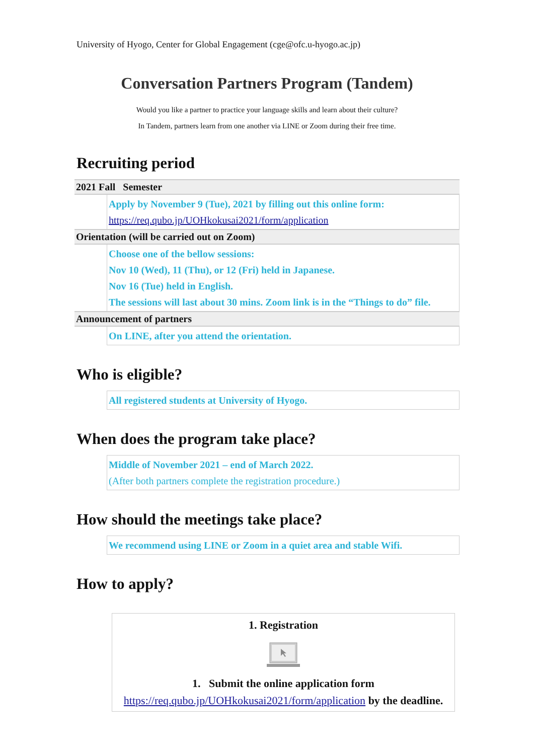University of Hyogo, Center for Global Engagement (cge@ofc.u-hyogo.ac.jp)
Conversation Partners Program (Tandem)
Would you like a partner to practice your language skills and learn about their culture?
In Tandem, partners learn from one another via LINE or Zoom during their free time.
Recruiting period
| 2021 Fall Semester | |
| | Apply by November 9 (Tue), 2021 by filling out this online form: https://req.qubo.jp/UOHkokusai2021/form/application |
| Orientation (will be carried out on Zoom) | |
| | Choose one of the bellow sessions: Nov 10 (Wed), 11 (Thu), or 12 (Fri) held in Japanese. Nov 16 (Tue) held in English. The sessions will last about 30 mins. Zoom link is in the “Things to do” file. |
| Announcement of partners | |
| | On LINE, after you attend the orientation. |
Who is eligible?
All registered students at University of Hyogo.
When does the program take place?
Middle of November 2021 – end of March 2022.
(After both partners complete the registration procedure.)
How should the meetings take place?
We recommend using LINE or Zoom in a quiet area and stable Wifi.
How to apply?
1. Registration
1. Submit the online application form
https://req.qubo.jp/UOHkokusai2021/form/application by the deadline.